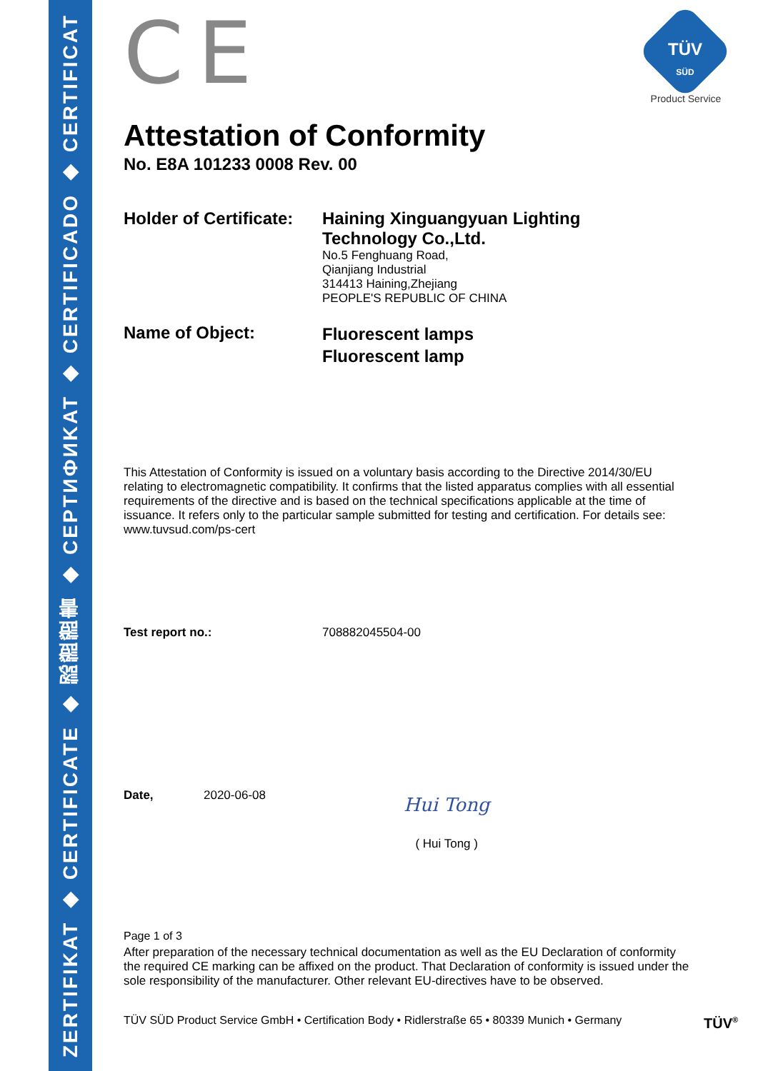ZERTIFIKAT ◆ CERTIFICATE ◆ 認證證書 ◆ CEPTИФИKAT ◆ CERTIFICADO ◆ CERTIFICAT
TÜV
SÜD
Product Service
CE
Attestation of Conformity
No. E8A 101233 0008 Rev. 00
Holder of Certificate:
Haining Xinguangyuan Lighting
Technology Co.,Ltd.
No.5 Fenghuang Road,
Qianjiang Industrial
314413 Haining,Zhejiang
PEOPLE'S REPUBLIC OF CHINA
Name of Object:
Fluorescent lamps
Fluorescent lamp
This Attestation of Conformity is issued on a voluntary basis according to the Directive 2014/30/EU relating to electromagnetic compatibility. It confirms that the listed apparatus complies with all essential requirements of the directive and is based on the technical specifications applicable at the time of issuance. It refers only to the particular sample submitted for testing and certification. For details see: www.tuvsud.com/ps-cert
Test report no.: 708882045504-00
Date, 2020-06-08
Hui Tong
( Hui Tong )
Page 1 of 3
After preparation of the necessary technical documentation as well as the EU Declaration of conformity the required CE marking can be affixed on the product. That Declaration of conformity is issued under the sole responsibility of the manufacturer. Other relevant EU-directives have to be observed.
TÜV SÜD Product Service GmbH • Certification Body • Ridlerstraße 65 • 80339 Munich • Germany
TÜV<sup>®</sup>